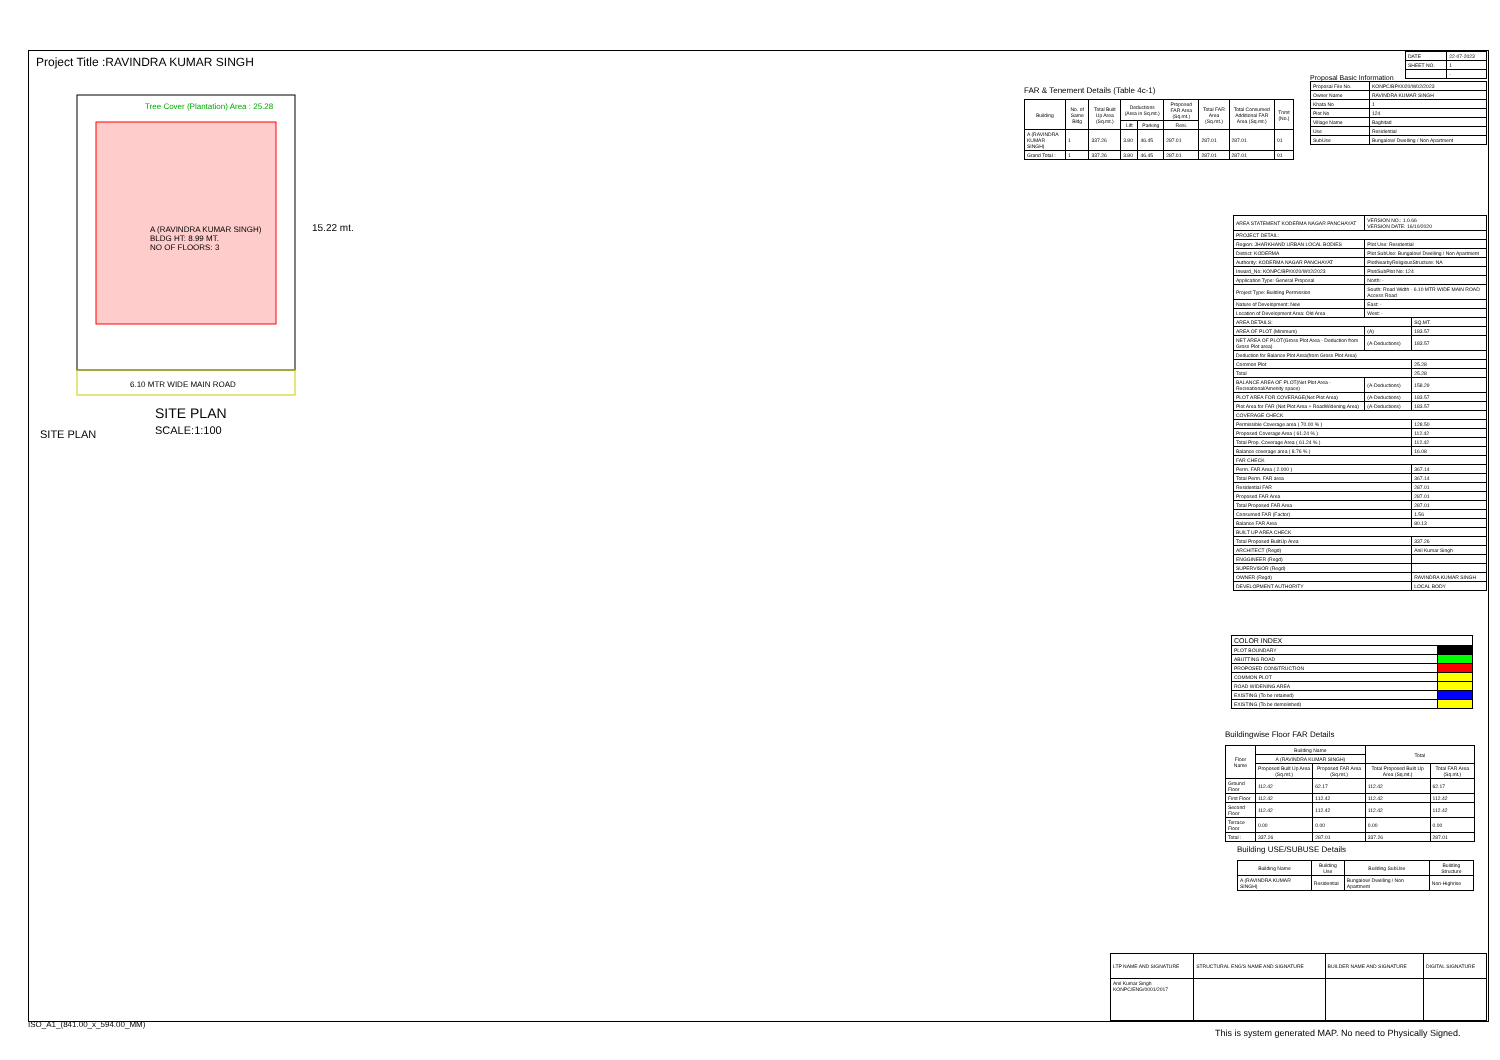Project Title :RAVINDRA KUMAR SINGH
| DATE | 22-07-2023 |
| SHEET NO. | 1 |
| | - |
A (RAVINDRA KUMAR SINGH)
BLDG HT: 8.99 MT.
NO OF FLOORS: 3
Tree Cover (Plantation) Area : 25.28
6.10 MTR WIDE MAIN ROAD
SITE PLAN
SCALE:1:100
SITE PLAN
15.22 mt.
FAR & Tenement Details (Table 4c-1)
| Building | No. of Same Bldg | Total Built Up Area (Sq.mt.) | Deductions (Area in Sq.mt.) | | Proposed FAR Area (Sq.mt.) | Total FAR Area (Sq.mt.) | Total Consumed Additional FAR Area (Sq.mt.) | Tnmt (No.) |
| --- | --- | --- | --- | --- | --- | --- | --- | --- |
| | | | Lift | Parking | Resi. | | | |
| A (RAVINDRA KUMAR SINGH) | 1 | 337.26 | 3.80 | 46.45 | 287.01 | 287.01 | 287.01 | 01 |
| Grand Total : | 1 | 337.26 | 3.80 | 46.45 | 287.01 | 287.01 | 287.01 | 01 |
Proposal Basic Information
| Proposal File No. | KONPC/BP/0020/W02/2023 |
| Owner Name | RAVINDRA KUMAR SINGH |
| Khata No | 1 |
| Plot No | 124 |
| Village Name | Baghitad |
| Use | Residential |
| SubUse | Bungalow/ Dwelling / Non Apartment |
| AREA STATEMENT KODERMA NAGAR PANCHAYAT | VERSION NO.: 1.0.66 VERSION DATE: 16/10/2020 | |
| PROJECT DETAIL: | | |
| Region: JHARKHAND URBAN LOCAL BODIES | Plot Use: Residential | |
| District: KODERMA | Plot SubUse: Bungalow/ Dwelling / Non Apartment | |
| Authority: KODERMA NAGAR PANCHAYAT | PlotNearbyReligiousStructure: NA | |
| Inward_No: KONPC/BP/0020/W02/2023 | Plot/SubPlot No: 124 | |
| Application Type: General Proposal | North: - | |
| Project Type: Building Permission | South: Road Width - 6.10 MTR WIDE MAIN ROAD Access Road | |
| Nature of Development: New | East: - | |
| Location of Development Area: Old Area | West: - | |
| AREA DETAILS: | | SQ.MT. |
| AREA OF PLOT (Minimum) | (A) | 183.57 |
| NET AREA OF PLOT(Gross Plot Area - Deduction from Gross Plot area) | (A-Deductions) | 183.57 |
| Deduction for Balance Plot Area(from Gross Plot Area) | | |
| Common Plot | | 25.28 |
| Total | | 25.28 |
| BALANCE AREA OF PLOT(Net Plot Area - Recreational/Amenity space) | (A-Deductions) | 158.29 |
| PLOT AREA FOR COVERAGE(Net Plot Area) | (A-Deductions) | 183.57 |
| Plot Area for FAR (Net Plot Area + RoadWidening Area) | (A-Deductions) | 183.57 |
| COVERAGE CHECK | | |
| Permissible Coverage area ( 70.00 % ) | | 128.50 |
| Proposed Coverage Area ( 61.24 % ) | | 112.42 |
| Total Prop. Coverage Area ( 61.24 % ) | | 112.42 |
| Balance coverage area ( 8.76 % ) | | 16.08 |
| FAR CHECK | | |
| Perm. FAR Area ( 2.000 ) | | 367.14 |
| Total Perm. FAR area | | 367.14 |
| Residential FAR | | 287.01 |
| Proposed FAR Area | | 287.01 |
| Total Proposed FAR Area | | 287.01 |
| Consumed FAR (Factor) | | 1.56 |
| Balance FAR Area | | 80.13 |
| BUILT UP AREA CHECK | | |
| Total Proposed BuiltUp Area | | 337.26 |
| ARCHITECT (Regd) | | Anil Kumar Singh |
| ENGGINEER (Regd) | | |
| SUPERVISOR (Regd) | | |
| OWNER (Regd) | | RAVINDRA KUMAR SINGH |
| DEVELOPMENT AUTHORITY | | LOCAL BODY |
| COLOR INDEX | |
| PLOT BOUNDARY | |
| ABUTTING ROAD | |
| PROPOSED CONSTRUCTION | |
| COMMON PLOT | |
| ROAD WIDENING AREA | |
| EXISTING (To be retained) | |
| EXISTING (To be demolished) | |
Buildingwise Floor FAR Details
| Floor Name | Building Name | | Total | |
| --- | --- | --- | --- | --- |
| | A (RAVINDRA KUMAR SINGH) | | | |
| | Proposed Built Up Area (Sq.mt.) | Proposed FAR Area (Sq.mt.) | Total Proposed Built Up Area (Sq.mt.) | Total FAR Area (Sq.mt.) |
| Ground Floor | 112.42 | 62.17 | 112.42 | 62.17 |
| First Floor | 112.42 | 112.42 | 112.42 | 112.42 |
| Second Floor | 112.42 | 112.42 | 112.42 | 112.42 |
| Terrace Floor | 0.00 | 0.00 | 0.00 | 0.00 |
| Total : | 337.26 | 287.01 | 337.26 | 287.01 |
Building USE/SUBUSE Details
| Building Name | Building Use | Building SubUse | Building Structure |
| --- | --- | --- | --- |
| A (RAVINDRA KUMAR SINGH) | Residential | Bungalow/ Dwelling / Non Apartment | Non-Highrise |
| LTP NAME AND SIGNATURE | STRUCTURAL ENG'S NAME AND SIGNATURE | BUILDER NAME AND SIGNATURE | DIGITAL SIGNATURE |
| Anil Kumar Singh KONPC/ENG/0001/2017 | | | |
ISO_A1_(841.00_x_594.00_MM)
This is system generated MAP. No need to Physically Signed.